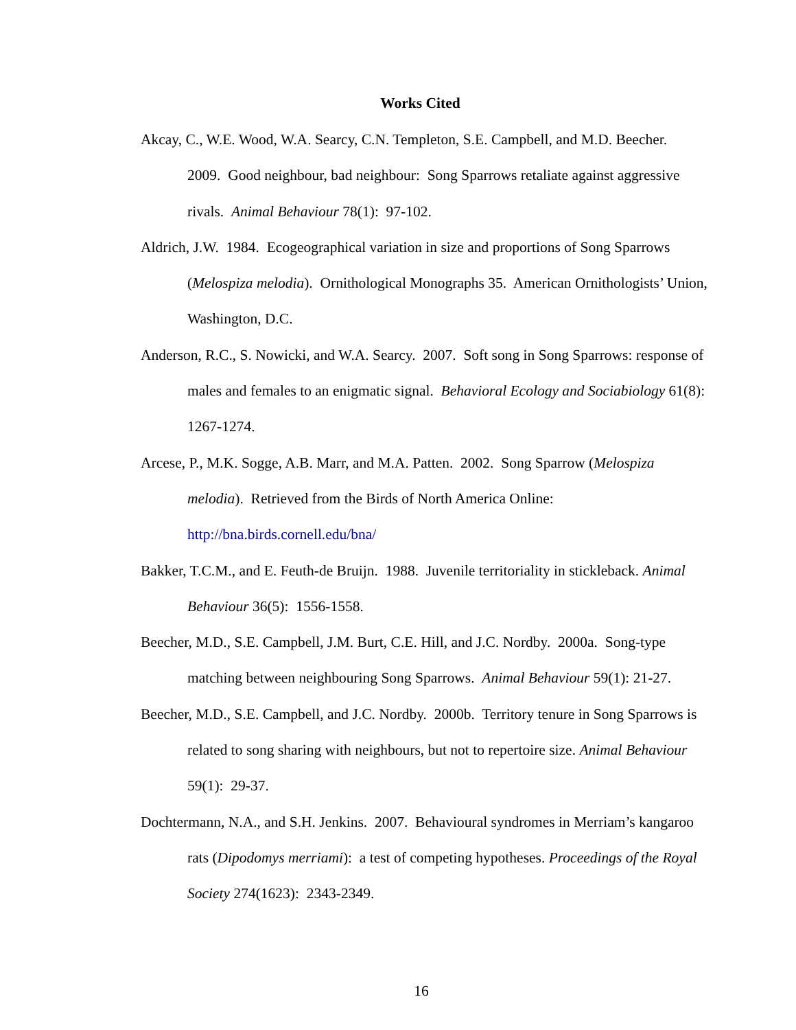Works Cited
Akcay, C., W.E. Wood, W.A. Searcy, C.N. Templeton, S.E. Campbell, and M.D. Beecher. 2009. Good neighbour, bad neighbour: Song Sparrows retaliate against aggressive rivals. Animal Behaviour 78(1): 97-102.
Aldrich, J.W. 1984. Ecogeographical variation in size and proportions of Song Sparrows (Melospiza melodia). Ornithological Monographs 35. American Ornithologists’ Union, Washington, D.C.
Anderson, R.C., S. Nowicki, and W.A. Searcy. 2007. Soft song in Song Sparrows: response of males and females to an enigmatic signal. Behavioral Ecology and Sociabiology 61(8): 1267-1274.
Arcese, P., M.K. Sogge, A.B. Marr, and M.A. Patten. 2002. Song Sparrow (Melospiza melodia). Retrieved from the Birds of North America Online: http://bna.birds.cornell.edu/bna/
Bakker, T.C.M., and E. Feuth-de Bruijn. 1988. Juvenile territoriality in stickleback. Animal Behaviour 36(5): 1556-1558.
Beecher, M.D., S.E. Campbell, J.M. Burt, C.E. Hill, and J.C. Nordby. 2000a. Song-type matching between neighbouring Song Sparrows. Animal Behaviour 59(1): 21-27.
Beecher, M.D., S.E. Campbell, and J.C. Nordby. 2000b. Territory tenure in Song Sparrows is related to song sharing with neighbours, but not to repertoire size. Animal Behaviour 59(1): 29-37.
Dochtermann, N.A., and S.H. Jenkins. 2007. Behavioural syndromes in Merriam’s kangaroo rats (Dipodomys merriami): a test of competing hypotheses. Proceedings of the Royal Society 274(1623): 2343-2349.
16